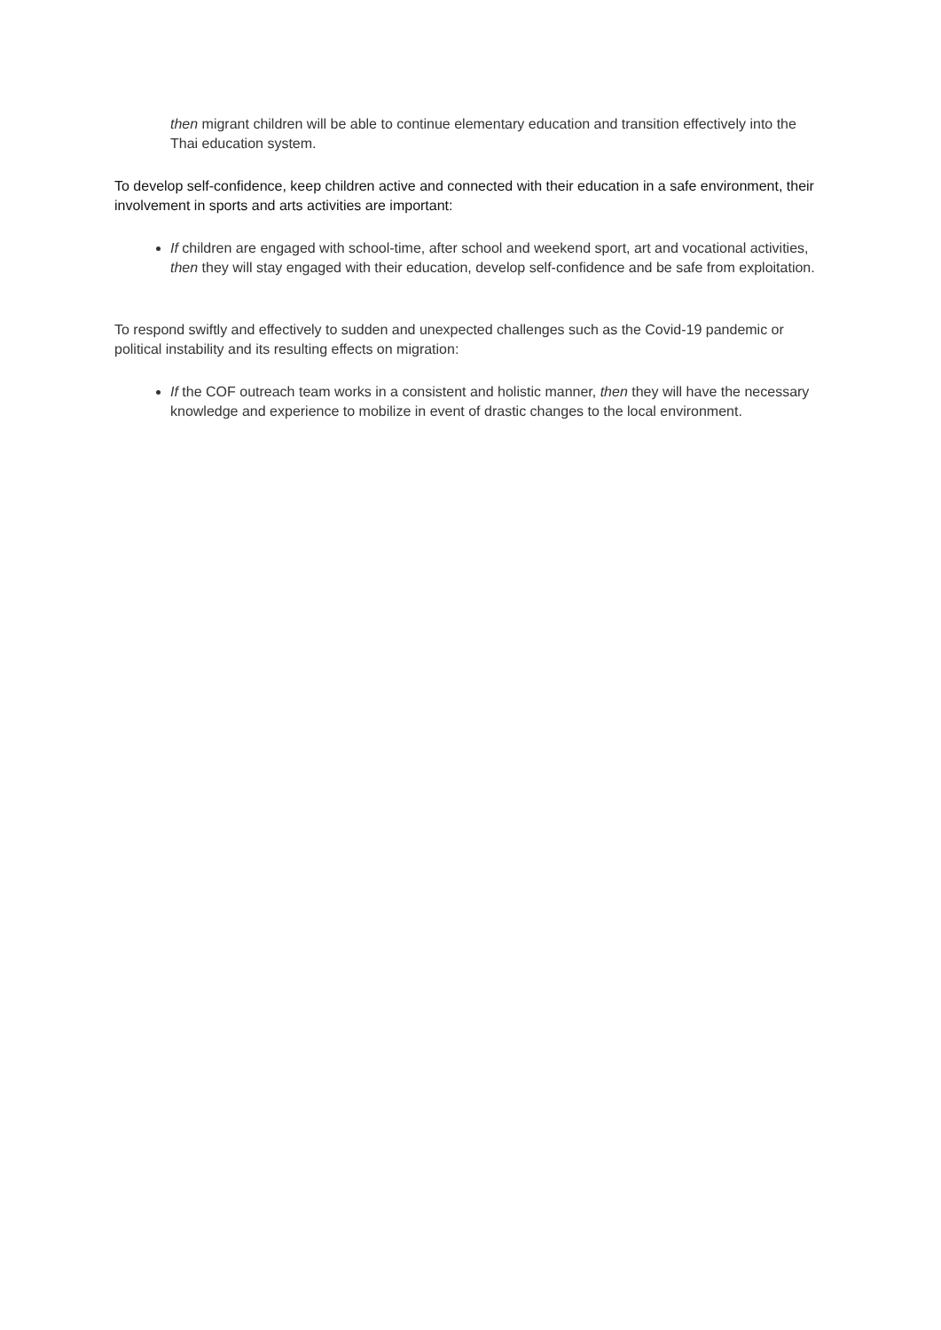then migrant children will be able to continue elementary education and transition effectively into the Thai education system.
To develop self-confidence, keep children active and connected with their education in a safe environment, their involvement in sports and arts activities are important:
If children are engaged with school-time, after school and weekend sport, art and vocational activities, then they will stay engaged with their education, develop self-confidence and be safe from exploitation.
To respond swiftly and effectively to sudden and unexpected challenges such as the Covid-19 pandemic or political instability and its resulting effects on migration:
If the COF outreach team works in a consistent and holistic manner, then they will have the necessary knowledge and experience to mobilize in event of drastic changes to the local environment.